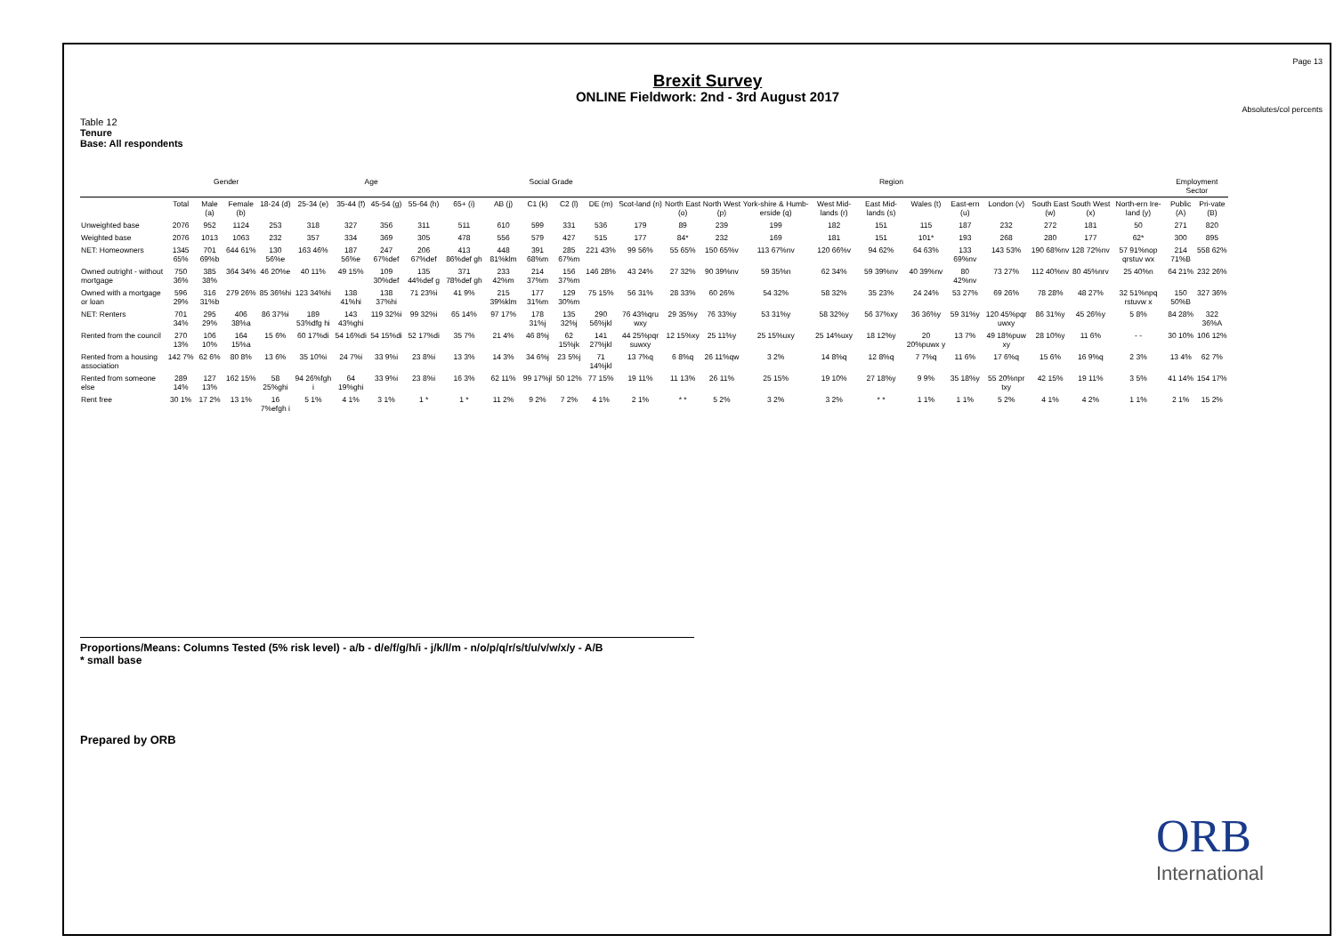Page 13
Absolutes/col percents
Brexit Survey
ONLINE Fieldwork: 2nd - 3rd August 2017
Table 12
Tenure
Base: All respondents
| | | Gender | | Age | | | | | | Social Grade | | | | Region | | | | | | | | | | | | Employment Sector | |
| --- | --- | --- | --- | --- | --- | --- | --- | --- | --- | --- | --- | --- | --- | --- | --- | --- | --- | --- | --- | --- | --- | --- | --- | --- | --- | --- | --- |
| | Total | Male (a) | Female (b) | 18-24 (d) | 25-34 (e) | 35-44 (f) | 45-54 (g) | 55-64 (h) | 65+ (i) | AB (j) | C1 (k) | C2 (l) | DE (m) | Scot-land (n) | North East (o) | North West (p) | York-shire & Humb-erside (q) | West Mid-lands (r) | East Mid-lands (s) | Wales (t) | East-ern (u) | London (v) | South East (w) | South West (x) | North-ern Ire-land (y) | Public (A) | Pri-vate (B) |
| Unweighted base | 2076 | 952 | 1124 | 253 | 318 | 327 | 356 | 311 | 511 | 610 | 599 | 331 | 536 | 179 | 89 | 239 | 199 | 182 | 151 | 115 | 187 | 232 | 272 | 181 | 50 | 271 | 820 |
| Weighted base | 2076 | 1013 | 1063 | 232 | 357 | 334 | 369 | 305 | 478 | 556 | 579 | 427 | 515 | 177 | 84* | 232 | 169 | 181 | 151 | 101* | 193 | 268 | 280 | 177 | 62* | 300 | 895 |
| NET: Homeowners | 1345 65% | 701 69%b | 644 61% | 130 56%e | 163 46% | 187 56%e | 247 67%def | 206 67%def | 413 86%def gh | 448 81%klm | 391 68%m | 285 67%m | 221 43% | 99 56% | 55 65% | 150 65%v | 113 67%nv | 120 66%v | 94 62% | 64 63% | 133 69%nv | 143 53% | 190 68%nv | 128 72%nv | 57 91%nop qrstuv wx | 214 71%B | 558 62% |
| Owned outright - without mortgage | 750 36% | 385 38% | 364 34% | 46 20%e | 40 11% | 49 15% | 109 30%def | 135 44%def g | 371 78%def gh | 233 42%m | 214 37%m | 156 37%m | 146 28% | 43 24% | 27 32% | 90 39%nv | 59 35%n | 62 34% | 59 39%nv | 40 39%nv | 80 42%nv | 73 27% | 112 40%nv | 80 45%nrv | 25 40%n | 64 21% | 232 26% |
| Owned with a mortgage or loan | 596 29% | 316 31%b | 279 26% | 85 36%hi | 123 34%hi | 138 41%hi | 138 37%hi | 71 23%i | 41 9% | 215 39%klm | 177 31%m | 129 30%m | 75 15% | 56 31% | 28 33% | 60 26% | 54 32% | 58 32% | 35 23% | 24 24% | 53 27% | 69 26% | 78 28% | 48 27% | 32 51%npq rstuvw x | 150 50%B | 327 36% |
| NET: Renters | 701 34% | 295 29% | 406 38%a | 86 37%i | 189 53%dfg hi | 143 43%ghi | 119 32%i | 99 32%i | 65 14% | 97 17% | 178 31%j | 135 32%j | 290 56%jkl | 76 43%qru wxy | 29 35%y | 76 33%y | 53 31%y | 58 32%y | 56 37%xy | 36 36%y | 59 31%y | 120 45%pqr uwxy | 86 31%y | 45 26%y | 5 8% | 84 28% | 322 36%A |
| Rented from the council | 270 13% | 106 10% | 164 15%a | 15 6% | 60 17%di | 54 16%di | 54 15%di | 52 17%di | 35 7% | 21 4% | 46 8%j | 62 15%jk | 141 27%jkl | 44 25%pqr suwxy | 12 15%xy | 25 11%y | 25 15%uxy | 25 14%uxy | 18 12%y | 20 20%puwx y | 13 7% | 49 18%puw xy | 28 10%y | 11 6% | - - | 30 10% | 106 12% |
| Rented from a housing association | 142 7% | 62 6% | 80 8% | 13 6% | 35 10%i | 24 7%i | 33 9%i | 23 8%i | 13 3% | 14 3% | 34 6%j | 23 5%j | 71 14%jkl | 13 7%q | 6 8%q | 26 11%qw | 3 2% | 14 8%q | 12 8%q | 7 7%q | 11 6% | 17 6%q | 15 6% | 16 9%q | 2 3% | 13 4% | 62 7% |
| Rented from someone else | 289 14% | 127 13% | 162 15% | 58 25%ghi | 94 26%fgh i | 64 19%ghi | 33 9%i | 23 8%i | 16 3% | 62 11% | 99 17%jl | 50 12% | 77 15% | 19 11% | 11 13% | 26 11% | 25 15% | 19 10% | 27 18%y | 9 9% | 35 18%y | 55 20%npr txy | 42 15% | 19 11% | 3 5% | 41 14% | 154 17% |
| Rent free | 30 1% | 17 2% | 13 1% | 16 7%efgh i | 5 1% | 4 1% | 3 1% | 1 * | 1 * | 11 2% | 9 2% | 7 2% | 4 1% | 2 1% | * * | 5 2% | 3 2% | 3 2% | * * | 1 1% | 1 1% | 5 2% | 4 1% | 4 2% | 1 1% | 2 1% | 15 2% |
Proportions/Means: Columns Tested (5% risk level) - a/b - d/e/f/g/h/i - j/k/l/m - n/o/p/q/r/s/t/u/v/w/x/y - A/B
* small base
Prepared by ORB
ORB
International